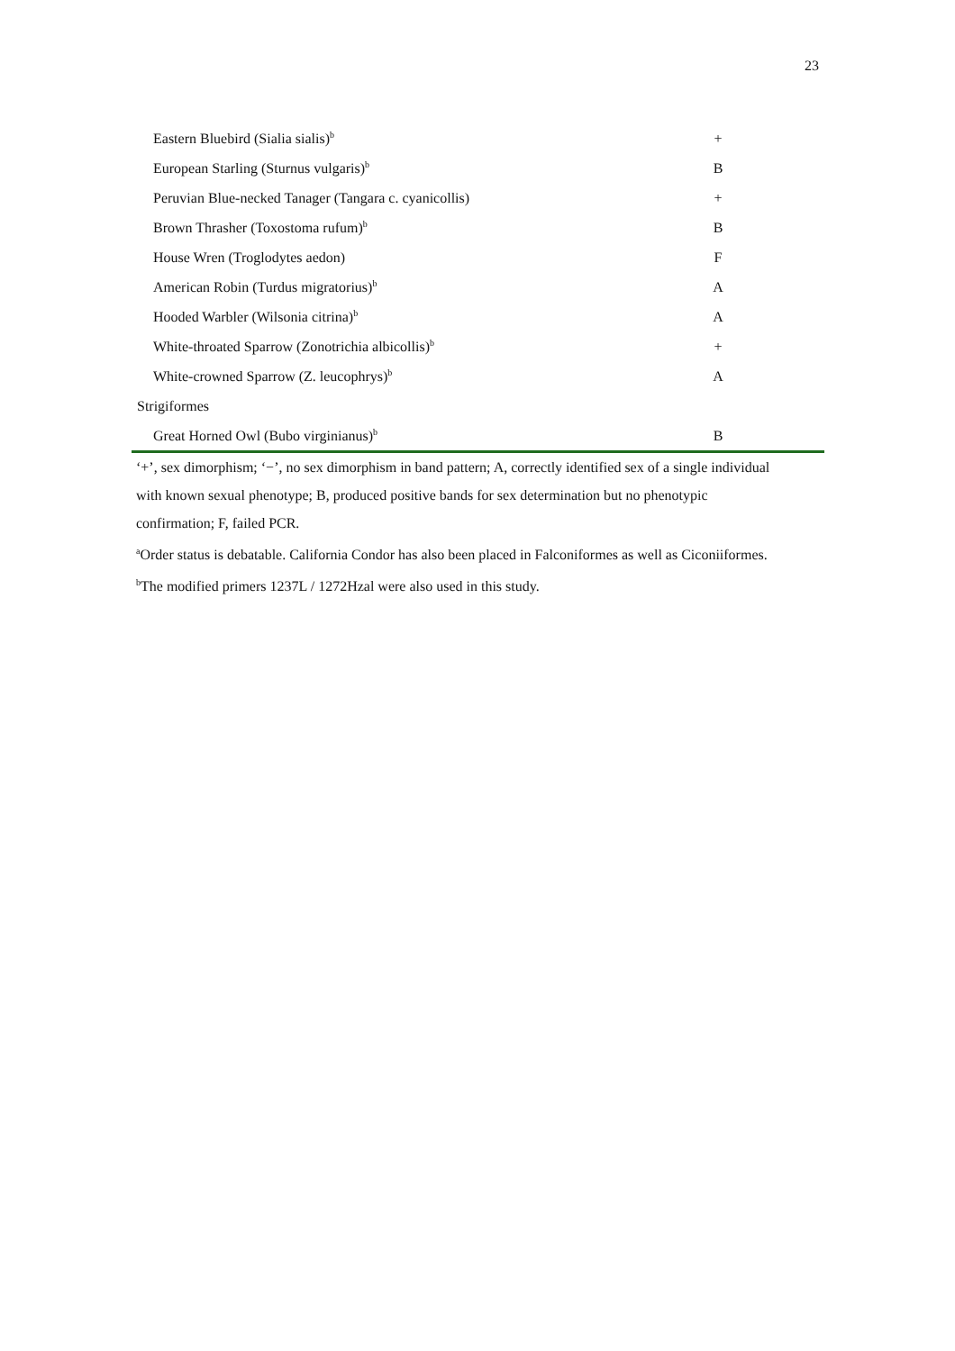23
| Eastern Bluebird (Sialia sialis)<sup>b</sup> | + |
| European Starling (Sturnus vulgaris)<sup>b</sup> | B |
| Peruvian Blue-necked Tanager (Tangara c. cyanicollis) | + |
| Brown Thrasher (Toxostoma rufum)<sup>b</sup> | B |
| House Wren (Troglodytes aedon) | F |
| American Robin (Turdus migratorius)<sup>b</sup> | A |
| Hooded Warbler (Wilsonia citrina)<sup>b</sup> | A |
| White-throated Sparrow (Zonotrichia albicollis)<sup>b</sup> | + |
| White-crowned Sparrow (Z. leucophrys)<sup>b</sup> | A |
| Strigiformes | |
| Great Horned Owl (Bubo virginianus)<sup>b</sup> | B |
‘+’, sex dimorphism; ‘−’, no sex dimorphism in band pattern; A, correctly identified sex of a single individual with known sexual phenotype; B, produced positive bands for sex determination but no phenotypic confirmation; F, failed PCR.
<sup>a</sup> Order status is debatable. California Condor has also been placed in Falconiformes as well as Ciconiiformes.
<sup>b</sup> The modified primers 1237L / 1272Hzal were also used in this study.